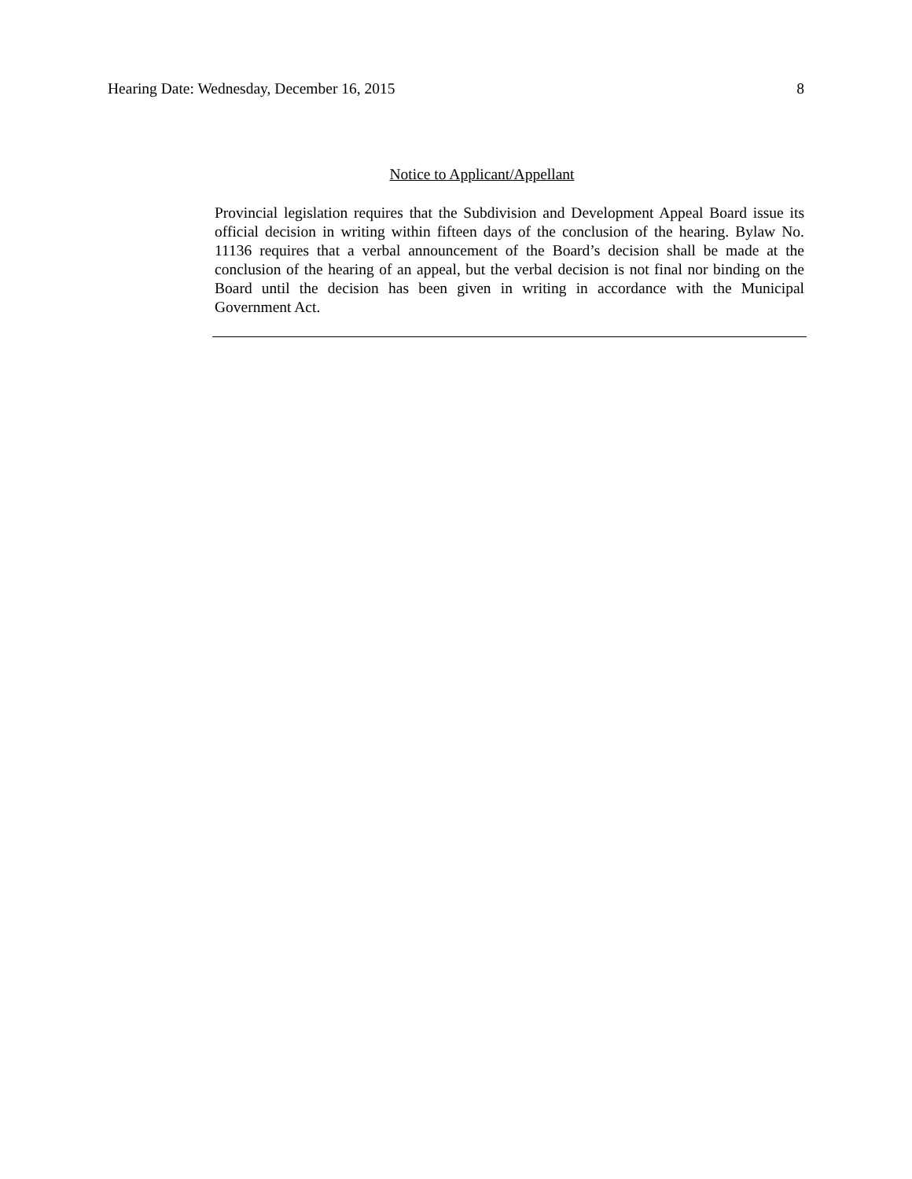Hearing Date: Wednesday, December 16, 2015 8
Notice to Applicant/Appellant
Provincial legislation requires that the Subdivision and Development Appeal Board issue its official decision in writing within fifteen days of the conclusion of the hearing. Bylaw No. 11136 requires that a verbal announcement of the Board’s decision shall be made at the conclusion of the hearing of an appeal, but the verbal decision is not final nor binding on the Board until the decision has been given in writing in accordance with the Municipal Government Act.